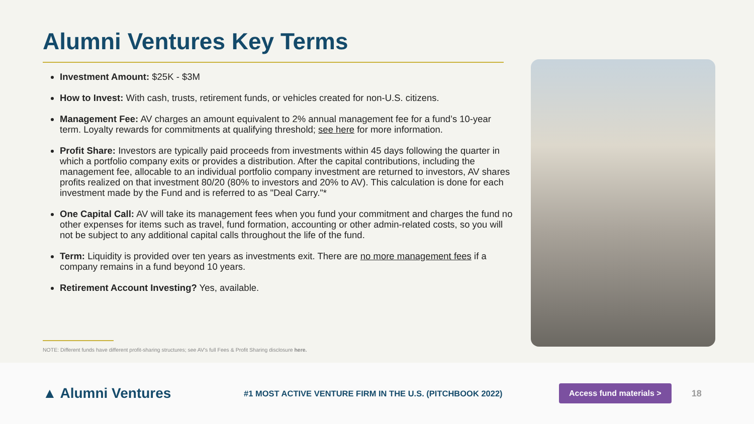Alumni Ventures Key Terms
Investment Amount: $25K - $3M
How to Invest: With cash, trusts, retirement funds, or vehicles created for non-U.S. citizens.
Management Fee: AV charges an amount equivalent to 2% annual management fee for a fund’s 10-year term. Loyalty rewards for commitments at qualifying threshold; see here for more information.
Profit Share: Investors are typically paid proceeds from investments within 45 days following the quarter in which a portfolio company exits or provides a distribution. After the capital contributions, including the management fee, allocable to an individual portfolio company investment are returned to investors, AV shares profits realized on that investment 80/20 (80% to investors and 20% to AV). This calculation is done for each investment made by the Fund and is referred to as "Deal Carry."*
One Capital Call: AV will take its management fees when you fund your commitment and charges the fund no other expenses for items such as travel, fund formation, accounting or other admin-related costs, so you will not be subject to any additional capital calls throughout the life of the fund.
Term: Liquidity is provided over ten years as investments exit. There are no more management fees if a company remains in a fund beyond 10 years.
Retirement Account Investing? Yes, available.
NOTE: Different funds have different profit-sharing structures; see AV's full Fees & Profit Sharing disclosure here.
▲ Alumni Ventures
#1 MOST ACTIVE VENTURE FIRM IN THE U.S. (PITCHBOOK 2022)
Access fund materials >
18